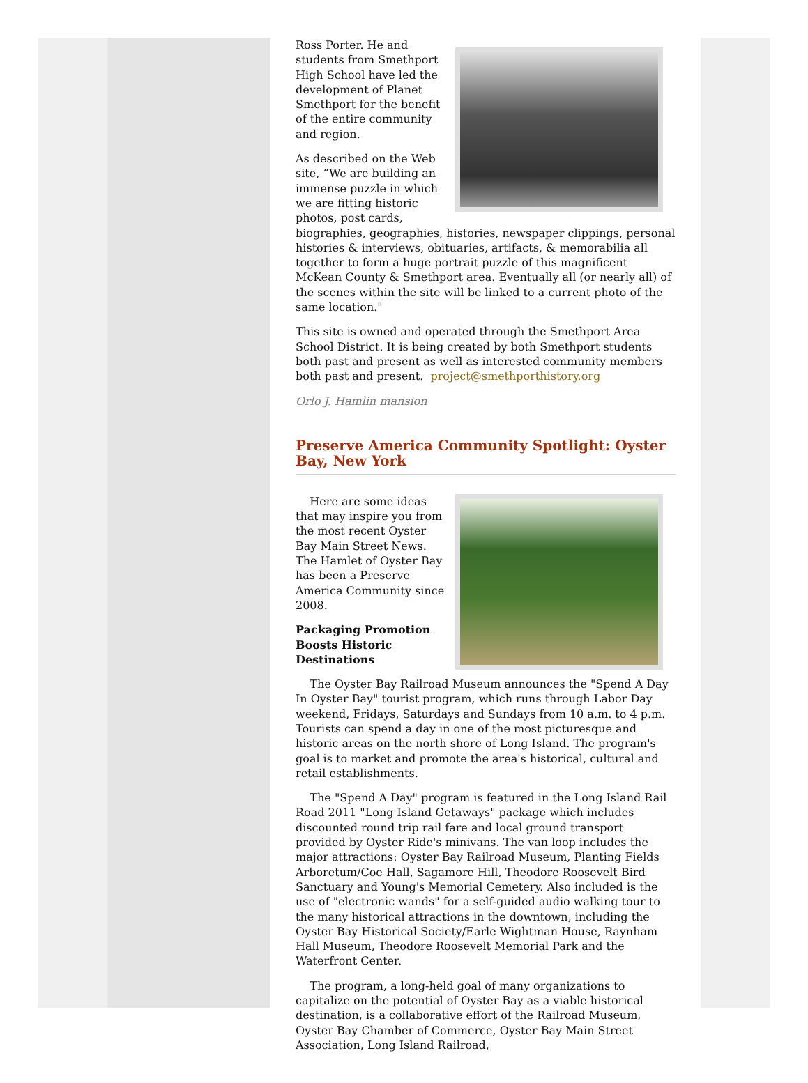Ross Porter. He and students from Smethport High School have led the development of Planet Smethport for the benefit of the entire community and region.
As described on the Web site, “We are building an immense puzzle in which we are fitting historic photos, post cards, biographies, geographies, histories, newspaper clippings, personal histories & interviews, obituaries, artifacts, & memorabilia all together to form a huge portrait puzzle of this magnificent McKean County & Smethport area. Eventually all (or nearly all) of the scenes within the site will be linked to a current photo of the same location."
This site is owned and operated through the Smethport Area School District. It is being created by both Smethport students both past and present as well as interested community members both past and present. project@smethporthistory.org
Orlo J. Hamlin mansion
Preserve America Community Spotlight: Oyster Bay, New York
Here are some ideas that may inspire you from the most recent Oyster Bay Main Street News. The Hamlet of Oyster Bay has been a Preserve America Community since 2008.
Packaging Promotion Boosts Historic Destinations
The Oyster Bay Railroad Museum announces the "Spend A Day In Oyster Bay" tourist program, which runs through Labor Day weekend, Fridays, Saturdays and Sundays from 10 a.m. to 4 p.m. Tourists can spend a day in one of the most picturesque and historic areas on the north shore of Long Island. The program's goal is to market and promote the area's historical, cultural and retail establishments.
The "Spend A Day" program is featured in the Long Island Rail Road 2011 "Long Island Getaways" package which includes discounted round trip rail fare and local ground transport provided by Oyster Ride's minivans. The van loop includes the major attractions: Oyster Bay Railroad Museum, Planting Fields Arboretum/Coe Hall, Sagamore Hill, Theodore Roosevelt Bird Sanctuary and Young's Memorial Cemetery. Also included is the use of "electronic wands" for a self-guided audio walking tour to the many historical attractions in the downtown, including the Oyster Bay Historical Society/Earle Wightman House, Raynham Hall Museum, Theodore Roosevelt Memorial Park and the Waterfront Center.
The program, a long-held goal of many organizations to capitalize on the potential of Oyster Bay as a viable historical destination, is a collaborative effort of the Railroad Museum, Oyster Bay Chamber of Commerce, Oyster Bay Main Street Association, Long Island Railroad,